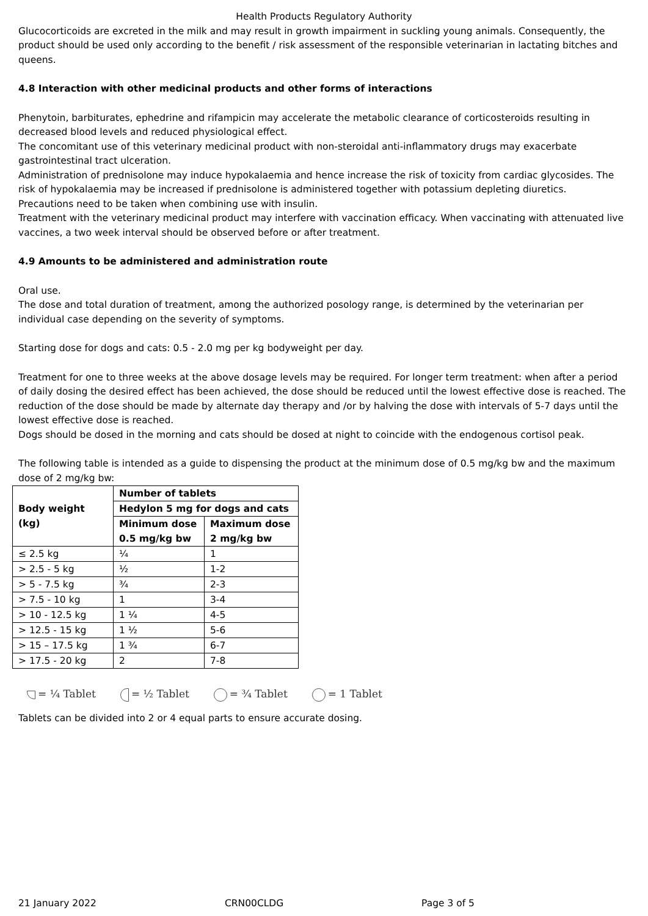Health Products Regulatory Authority
Glucocorticoids are excreted in the milk and may result in growth impairment in suckling young animals. Consequently, the product should be used only according to the benefit / risk assessment of the responsible veterinarian in lactating bitches and queens.
4.8 Interaction with other medicinal products and other forms of interactions
Phenytoin, barbiturates, ephedrine and rifampicin may accelerate the metabolic clearance of corticosteroids resulting in decreased blood levels and reduced physiological effect.
The concomitant use of this veterinary medicinal product with non-steroidal anti-inflammatory drugs may exacerbate gastrointestinal tract ulceration.
Administration of prednisolone may induce hypokalaemia and hence increase the risk of toxicity from cardiac glycosides. The risk of hypokalaemia may be increased if prednisolone is administered together with potassium depleting diuretics.
Precautions need to be taken when combining use with insulin.
Treatment with the veterinary medicinal product may interfere with vaccination efficacy. When vaccinating with attenuated live vaccines, a two week interval should be observed before or after treatment.
4.9 Amounts to be administered and administration route
Oral use.
The dose and total duration of treatment, among the authorized posology range, is determined by the veterinarian per individual case depending on the severity of symptoms.
Starting dose for dogs and cats: 0.5 - 2.0 mg per kg bodyweight per day.
Treatment for one to three weeks at the above dosage levels may be required. For longer term treatment: when after a period of daily dosing the desired effect has been achieved, the dose should be reduced until the lowest effective dose is reached. The reduction of the dose should be made by alternate day therapy and /or by halving the dose with intervals of 5-7 days until the lowest effective dose is reached.
Dogs should be dosed in the morning and cats should be dosed at night to coincide with the endogenous cortisol peak.
The following table is intended as a guide to dispensing the product at the minimum dose of 0.5 mg/kg bw and the maximum dose of 2 mg/kg bw:
| Body weight (kg) | Number of tablets | |
| --- | --- | --- |
| | Hedylon 5 mg for dogs and cats | |
| | Minimum dose 0.5 mg/kg bw | Maximum dose 2 mg/kg bw |
| ≤ 2.5 kg | ¼ | 1 |
| > 2.5 - 5 kg | ½ | 1-2 |
| > 5 - 7.5 kg | ¾ | 2-3 |
| > 7.5 - 10 kg | 1 | 3-4 |
| > 10 - 12.5 kg | 1 ¼ | 4-5 |
| > 12.5 - 15 kg | 1 ½ | 5-6 |
| > 15 – 17.5 kg | 1 ¾ | 6-7 |
| > 17.5 - 20 kg | 2 | 7-8 |
= ¼ Tablet = ½ Tablet = ¾ Tablet = 1 Tablet
Tablets can be divided into 2 or 4 equal parts to ensure accurate dosing.
21 January 2022 CRN00CLDG Page 3 of 5